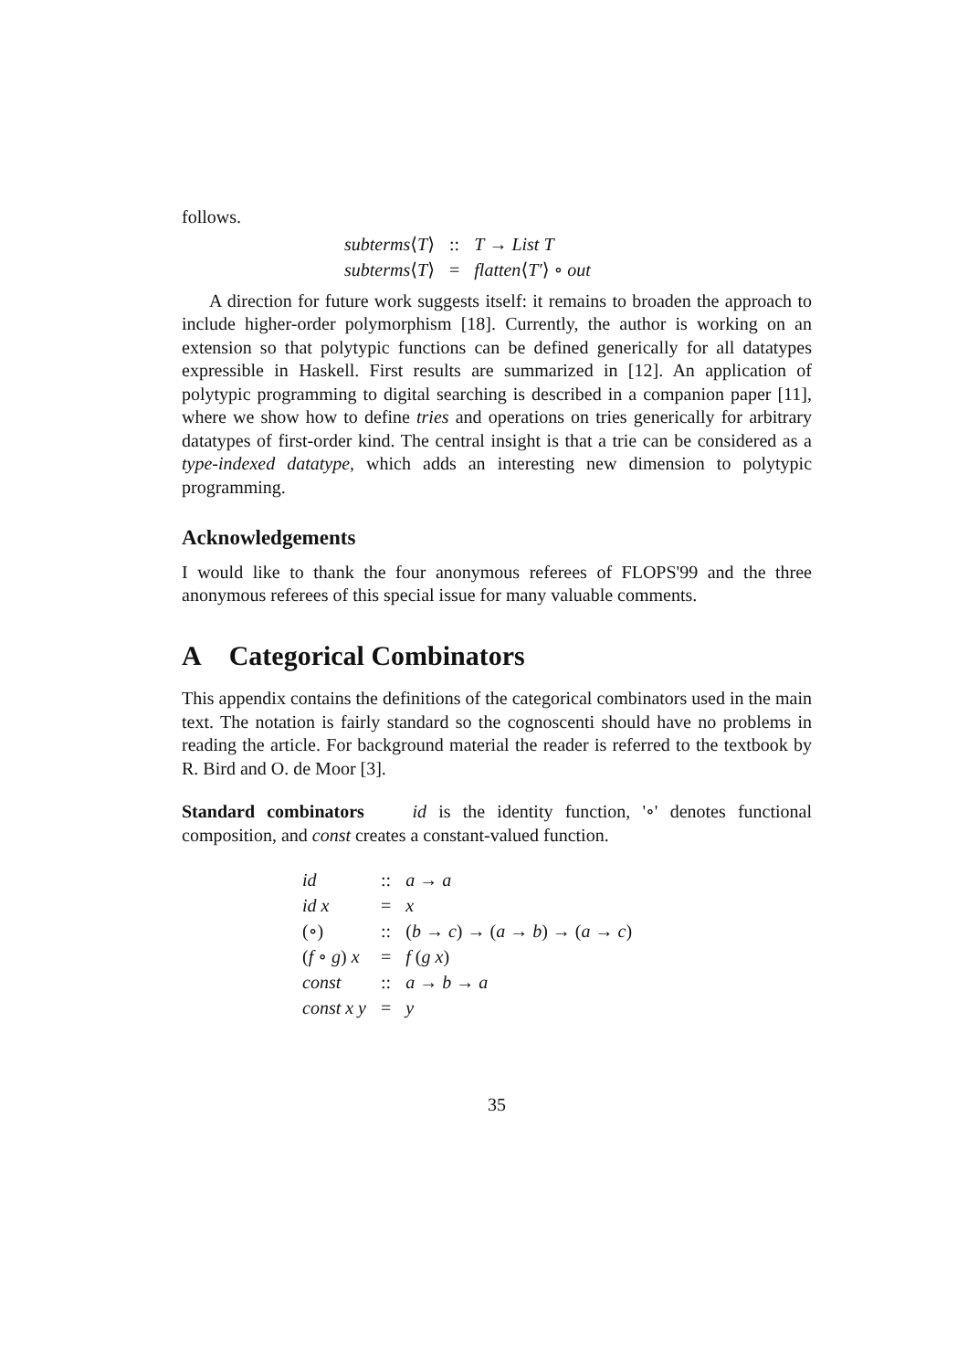follows.
| subterms ⟨ T ⟩ | :: | T → List T |
| subterms ⟨ T ⟩ | = | flatten ⟨ T′ ⟩ ∘ out |
A direction for future work suggests itself: it remains to broaden the approach to include higher-order polymorphism [18]. Currently, the author is working on an extension so that polytypic functions can be defined generically for all datatypes expressible in Haskell. First results are summarized in [12]. An application of polytypic programming to digital searching is described in a companion paper [11], where we show how to define tries and operations on tries generically for arbitrary datatypes of first-order kind. The central insight is that a trie can be considered as a type-indexed datatype, which adds an interesting new dimension to polytypic programming.
Acknowledgements
I would like to thank the four anonymous referees of FLOPS'99 and the three anonymous referees of this special issue for many valuable comments.
A Categorical Combinators
This appendix contains the definitions of the categorical combinators used in the main text. The notation is fairly standard so the cognoscenti should have no problems in reading the article. For background material the reader is referred to the textbook by R. Bird and O. de Moor [3].
Standard combinators id is the identity function, '∘' denotes functional composition, and const creates a constant-valued function.
| id | :: | a → a |
| id x | = | x |
| (∘) | :: | ( b → c ) → ( a → b ) → ( a → c ) |
| ( f ∘ g ) x | = | f ( g x ) |
| const | :: | a → b → a |
| const x y | = | y |
35